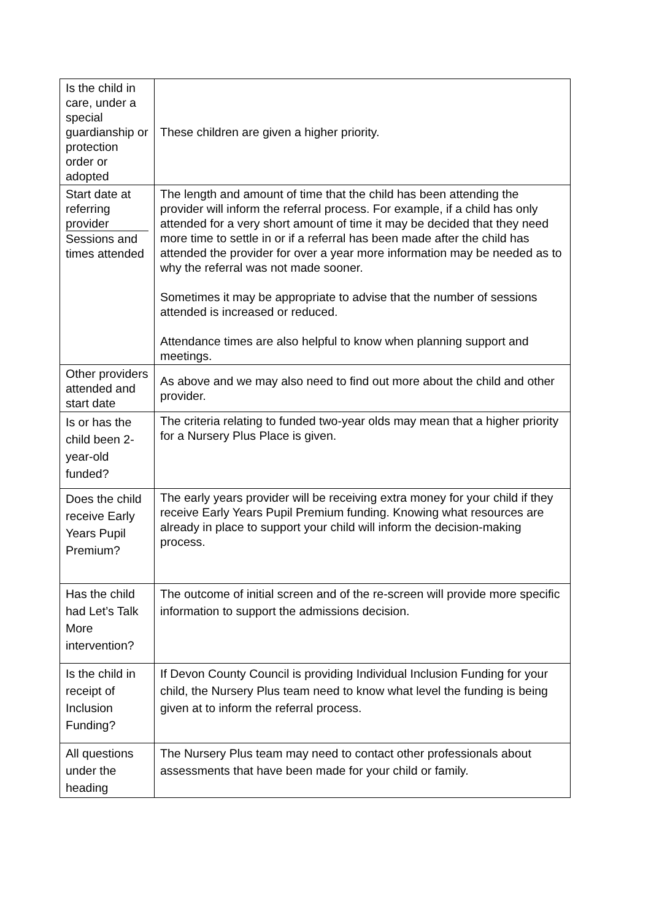| Is the child in care, under a special guardianship or protection order or adopted | These children are given a higher priority. |
| Start date at referring provider Sessions and times attended | The length and amount of time that the child has been attending the provider will inform the referral process. For example, if a child has only attended for a very short amount of time it may be decided that they need more time to settle in or if a referral has been made after the child has attended the provider for over a year more information may be needed as to why the referral was not made sooner. Sometimes it may be appropriate to advise that the number of sessions attended is increased or reduced. Attendance times are also helpful to know when planning support and meetings. |
| Other providers attended and start date | As above and we may also need to find out more about the child and other provider. |
| Is or has the child been 2-year-old funded? | The criteria relating to funded two-year olds may mean that a higher priority for a Nursery Plus Place is given. |
| Does the child receive Early Years Pupil Premium? | The early years provider will be receiving extra money for your child if they receive Early Years Pupil Premium funding. Knowing what resources are already in place to support your child will inform the decision-making process. |
| Has the child had Let’s Talk More intervention? | The outcome of initial screen and of the re-screen will provide more specific information to support the admissions decision. |
| Is the child in receipt of Inclusion Funding? | If Devon County Council is providing Individual Inclusion Funding for your child, the Nursery Plus team need to know what level the funding is being given at to inform the referral process. |
| All questions under the heading | The Nursery Plus team may need to contact other professionals about assessments that have been made for your child or family. |